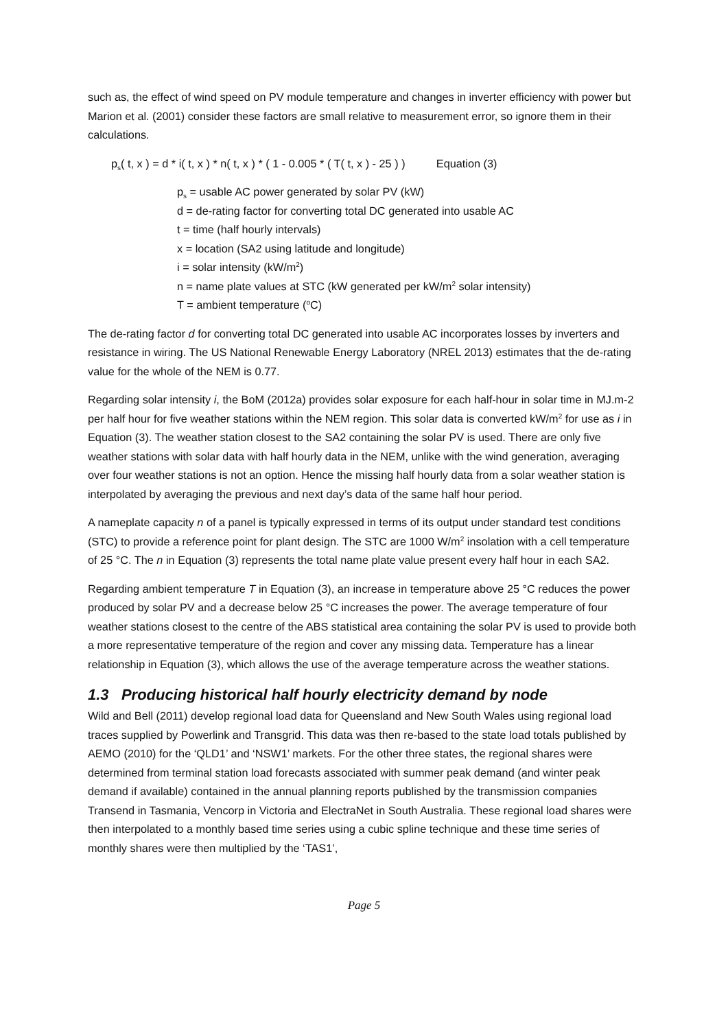such as, the effect of wind speed on PV module temperature and changes in inverter efficiency with power but Marion et al. (2001) consider these factors are small relative to measurement error, so ignore them in their calculations.
p<sub>s</sub>( t, x ) = d * i( t, x ) * n( t, x ) * ( 1 - 0.005 * ( T( t, x ) - 25 ) ) Equation (3)
p<sub>s</sub> = usable AC power generated by solar PV (kW)
d = de-rating factor for converting total DC generated into usable AC
t = time (half hourly intervals)
x = location (SA2 using latitude and longitude)
i = solar intensity (kW/m<sup>2</sup>)
n = name plate values at STC (kW generated per kW/m<sup>2</sup> solar intensity)
T = ambient temperature (<sup>o</sup>C)
The de-rating factor d for converting total DC generated into usable AC incorporates losses by inverters and resistance in wiring. The US National Renewable Energy Laboratory (NREL 2013) estimates that the de-rating value for the whole of the NEM is 0.77.
Regarding solar intensity i, the BoM (2012a) provides solar exposure for each half-hour in solar time in MJ.m-2 per half hour for five weather stations within the NEM region. This solar data is converted kW/m<sup>2</sup> for use as i in Equation (3). The weather station closest to the SA2 containing the solar PV is used. There are only five weather stations with solar data with half hourly data in the NEM, unlike with the wind generation, averaging over four weather stations is not an option. Hence the missing half hourly data from a solar weather station is interpolated by averaging the previous and next day’s data of the same half hour period.
A nameplate capacity n of a panel is typically expressed in terms of its output under standard test conditions (STC) to provide a reference point for plant design. The STC are 1000 W/m<sup>2</sup> insolation with a cell temperature of 25 °C. The n in Equation (3) represents the total name plate value present every half hour in each SA2.
Regarding ambient temperature T in Equation (3), an increase in temperature above 25 °C reduces the power produced by solar PV and a decrease below 25 °C increases the power. The average temperature of four weather stations closest to the centre of the ABS statistical area containing the solar PV is used to provide both a more representative temperature of the region and cover any missing data. Temperature has a linear relationship in Equation (3), which allows the use of the average temperature across the weather stations.
1.3 Producing historical half hourly electricity demand by node
Wild and Bell (2011) develop regional load data for Queensland and New South Wales using regional load traces supplied by Powerlink and Transgrid. This data was then re-based to the state load totals published by AEMO (2010) for the ‘QLD1’ and ‘NSW1’ markets. For the other three states, the regional shares were determined from terminal station load forecasts associated with summer peak demand (and winter peak demand if available) contained in the annual planning reports published by the transmission companies Transend in Tasmania, Vencorp in Victoria and ElectraNet in South Australia. These regional load shares were then interpolated to a monthly based time series using a cubic spline technique and these time series of monthly shares were then multiplied by the ‘TAS1’,
Page 5